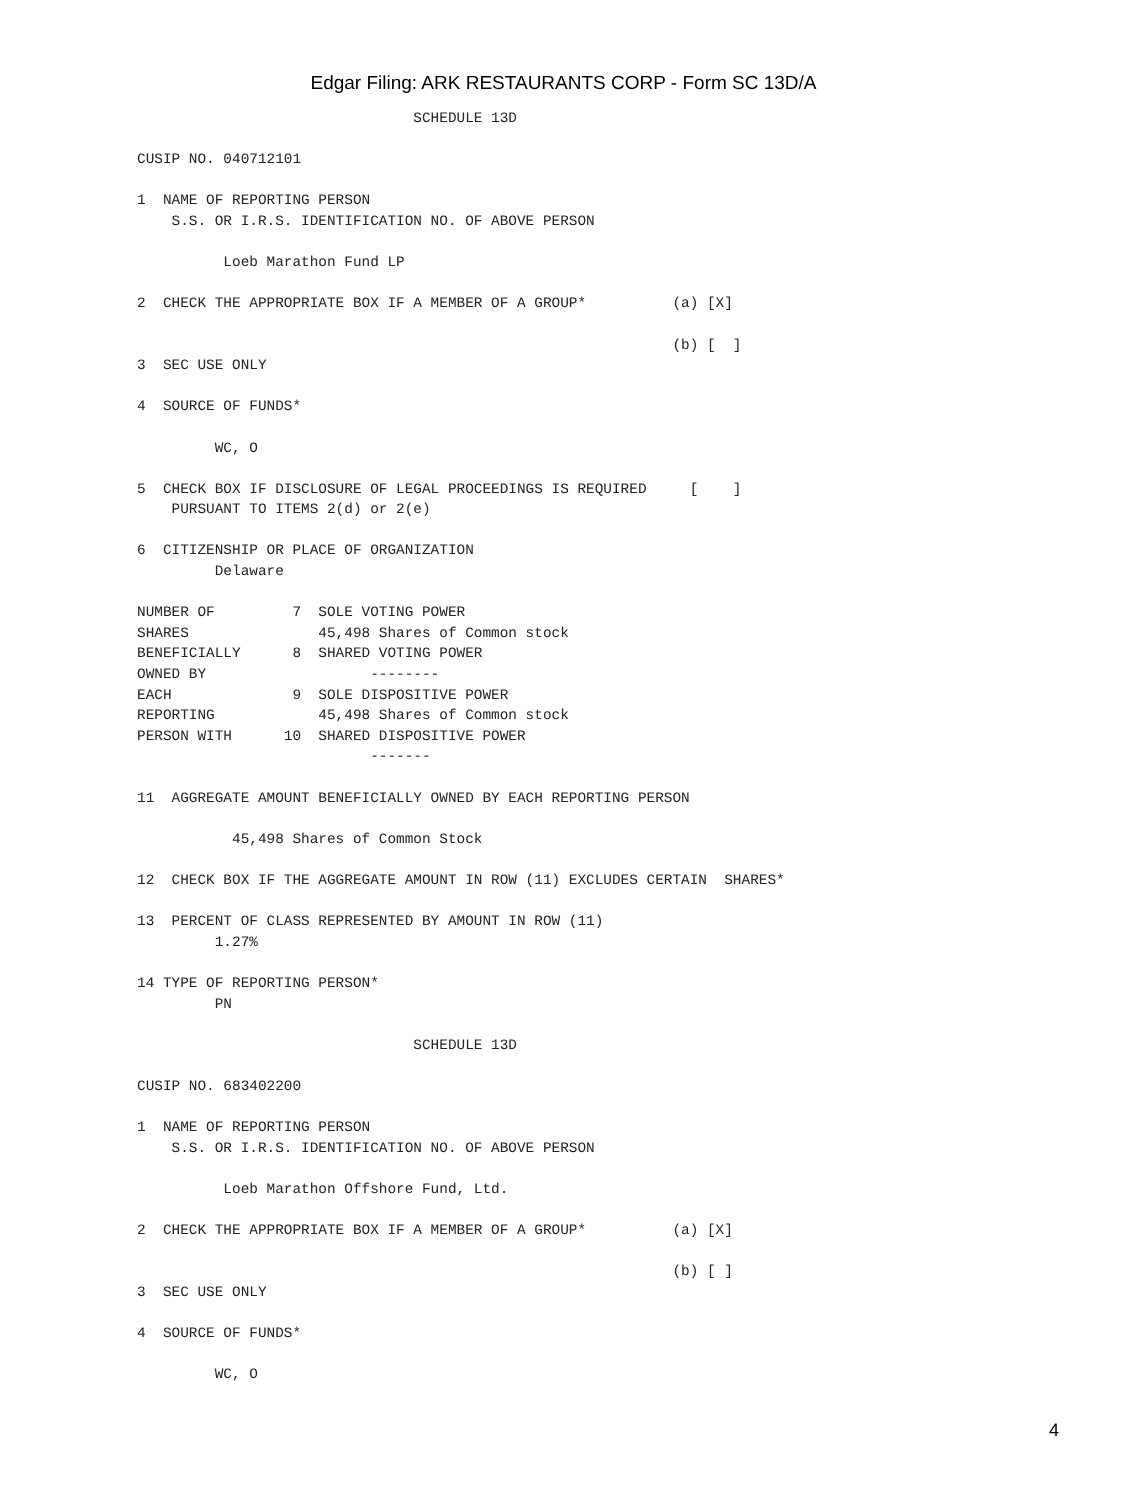Edgar Filing: ARK RESTAURANTS CORP - Form SC 13D/A
                                SCHEDULE 13D

CUSIP NO. 040712101

1  NAME OF REPORTING PERSON
    S.S. OR I.R.S. IDENTIFICATION NO. OF ABOVE PERSON

          Loeb Marathon Fund LP

2  CHECK THE APPROPRIATE BOX IF A MEMBER OF A GROUP*          (a) [X]

                                                              (b) [  ]
3  SEC USE ONLY

4  SOURCE OF FUNDS*

         WC, O

5  CHECK BOX IF DISCLOSURE OF LEGAL PROCEEDINGS IS REQUIRED     [    ]
    PURSUANT TO ITEMS 2(d) or 2(e)

6  CITIZENSHIP OR PLACE OF ORGANIZATION
         Delaware

NUMBER OF         7  SOLE VOTING POWER
SHARES               45,498 Shares of Common stock
BENEFICIALLY      8  SHARED VOTING POWER
OWNED BY                   --------
EACH              9  SOLE DISPOSITIVE POWER
REPORTING            45,498 Shares of Common stock
PERSON WITH      10  SHARED DISPOSITIVE POWER
                           -------

11  AGGREGATE AMOUNT BENEFICIALLY OWNED BY EACH REPORTING PERSON

           45,498 Shares of Common Stock

12  CHECK BOX IF THE AGGREGATE AMOUNT IN ROW (11) EXCLUDES CERTAIN  SHARES*

13  PERCENT OF CLASS REPRESENTED BY AMOUNT IN ROW (11)
         1.27%

14 TYPE OF REPORTING PERSON*
         PN

                                SCHEDULE 13D

CUSIP NO. 683402200

1  NAME OF REPORTING PERSON
    S.S. OR I.R.S. IDENTIFICATION NO. OF ABOVE PERSON

          Loeb Marathon Offshore Fund, Ltd.

2  CHECK THE APPROPRIATE BOX IF A MEMBER OF A GROUP*          (a) [X]

                                                              (b) [ ]
3  SEC USE ONLY

4  SOURCE OF FUNDS*

         WC, O
4